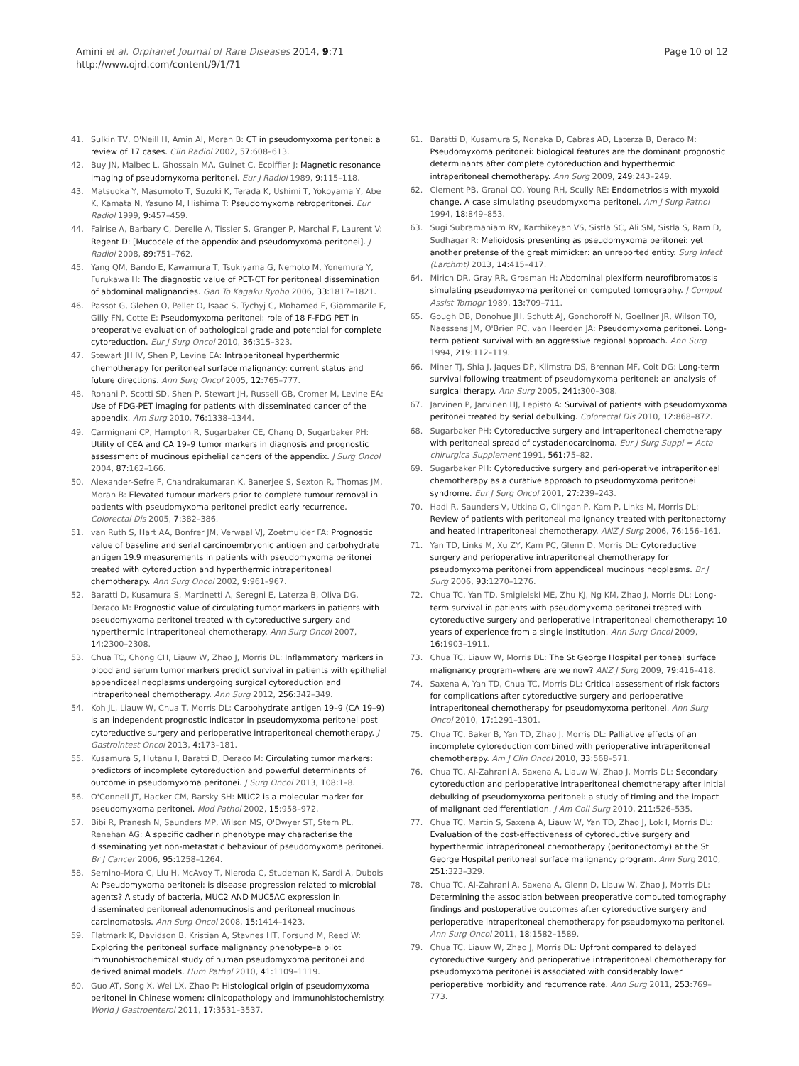Amini et al. Orphanet Journal of Rare Diseases 2014, 9:71
http://www.ojrd.com/content/9/1/71
Page 10 of 12
41. Sulkin TV, O'Neill H, Amin AI, Moran B: CT in pseudomyxoma peritonei: a review of 17 cases. Clin Radiol 2002, 57: 608–613.
42. Buy JN, Malbec L, Ghossain MA, Guinet C, Ecoiffier J: Magnetic resonance imaging of pseudomyxoma peritonei. Eur J Radiol 1989, 9: 115–118.
43. Matsuoka Y, Masumoto T, Suzuki K, Terada K, Ushimi T, Yokoyama Y, Abe K, Kamata N, Yasuno M, Hishima T: Pseudomyxoma retroperitonei. Eur Radiol 1999, 9: 457–459.
44. Fairise A, Barbary C, Derelle A, Tissier S, Granger P, Marchal F, Laurent V: Regent D: [Mucocele of the appendix and pseudomyxoma peritonei]. J Radiol 2008, 89: 751–762.
45. Yang QM, Bando E, Kawamura T, Tsukiyama G, Nemoto M, Yonemura Y, Furukawa H: The diagnostic value of PET-CT for peritoneal dissemination of abdominal malignancies. Gan To Kagaku Ryoho 2006, 33: 1817–1821.
46. Passot G, Glehen O, Pellet O, Isaac S, Tychyj C, Mohamed F, Giammarile F, Gilly FN, Cotte E: Pseudomyxoma peritonei: role of 18 F-FDG PET in preoperative evaluation of pathological grade and potential for complete cytoreduction. Eur J Surg Oncol 2010, 36: 315–323.
47. Stewart JH IV, Shen P, Levine EA: Intraperitoneal hyperthermic chemotherapy for peritoneal surface malignancy: current status and future directions. Ann Surg Oncol 2005, 12: 765–777.
48. Rohani P, Scotti SD, Shen P, Stewart JH, Russell GB, Cromer M, Levine EA: Use of FDG-PET imaging for patients with disseminated cancer of the appendix. Am Surg 2010, 76: 1338–1344.
49. Carmignani CP, Hampton R, Sugarbaker CE, Chang D, Sugarbaker PH: Utility of CEA and CA 19–9 tumor markers in diagnosis and prognostic assessment of mucinous epithelial cancers of the appendix. J Surg Oncol 2004, 87: 162–166.
50. Alexander-Sefre F, Chandrakumaran K, Banerjee S, Sexton R, Thomas JM, Moran B: Elevated tumour markers prior to complete tumour removal in patients with pseudomyxoma peritonei predict early recurrence. Colorectal Dis 2005, 7: 382–386.
51. van Ruth S, Hart AA, Bonfrer JM, Verwaal VJ, Zoetmulder FA: Prognostic value of baseline and serial carcinoembryonic antigen and carbohydrate antigen 19.9 measurements in patients with pseudomyxoma peritonei treated with cytoreduction and hyperthermic intraperitoneal chemotherapy. Ann Surg Oncol 2002, 9: 961–967.
52. Baratti D, Kusamura S, Martinetti A, Seregni E, Laterza B, Oliva DG, Deraco M: Prognostic value of circulating tumor markers in patients with pseudomyxoma peritonei treated with cytoreductive surgery and hyperthermic intraperitoneal chemotherapy. Ann Surg Oncol 2007, 14: 2300–2308.
53. Chua TC, Chong CH, Liauw W, Zhao J, Morris DL: Inflammatory markers in blood and serum tumor markers predict survival in patients with epithelial appendiceal neoplasms undergoing surgical cytoreduction and intraperitoneal chemotherapy. Ann Surg 2012, 256: 342–349.
54. Koh JL, Liauw W, Chua T, Morris DL: Carbohydrate antigen 19–9 (CA 19–9) is an independent prognostic indicator in pseudomyxoma peritonei post cytoreductive surgery and perioperative intraperitoneal chemotherapy. J Gastrointest Oncol 2013, 4: 173–181.
55. Kusamura S, Hutanu I, Baratti D, Deraco M: Circulating tumor markers: predictors of incomplete cytoreduction and powerful determinants of outcome in pseudomyxoma peritonei. J Surg Oncol 2013, 108: 1–8.
56. O'Connell JT, Hacker CM, Barsky SH: MUC2 is a molecular marker for pseudomyxoma peritonei. Mod Pathol 2002, 15: 958–972.
57. Bibi R, Pranesh N, Saunders MP, Wilson MS, O'Dwyer ST, Stern PL, Renehan AG: A specific cadherin phenotype may characterise the disseminating yet non-metastatic behaviour of pseudomyxoma peritonei. Br J Cancer 2006, 95: 1258–1264.
58. Semino-Mora C, Liu H, McAvoy T, Nieroda C, Studeman K, Sardi A, Dubois A: Pseudomyxoma peritonei: is disease progression related to microbial agents? A study of bacteria, MUC2 AND MUC5AC expression in disseminated peritoneal adenomucinosis and peritoneal mucinous carcinomatosis. Ann Surg Oncol 2008, 15: 1414–1423.
59. Flatmark K, Davidson B, Kristian A, Stavnes HT, Forsund M, Reed W: Exploring the peritoneal surface malignancy phenotype–a pilot immunohistochemical study of human pseudomyxoma peritonei and derived animal models. Hum Pathol 2010, 41: 1109–1119.
60. Guo AT, Song X, Wei LX, Zhao P: Histological origin of pseudomyxoma peritonei in Chinese women: clinicopathology and immunohistochemistry. World J Gastroenterol 2011, 17: 3531–3537.
61. Baratti D, Kusamura S, Nonaka D, Cabras AD, Laterza B, Deraco M: Pseudomyxoma peritonei: biological features are the dominant prognostic determinants after complete cytoreduction and hyperthermic intraperitoneal chemotherapy. Ann Surg 2009, 249: 243–249.
62. Clement PB, Granai CO, Young RH, Scully RE: Endometriosis with myxoid change. A case simulating pseudomyxoma peritonei. Am J Surg Pathol 1994, 18: 849–853.
63. Sugi Subramaniam RV, Karthikeyan VS, Sistla SC, Ali SM, Sistla S, Ram D, Sudhagar R: Melioidosis presenting as pseudomyxoma peritonei: yet another pretense of the great mimicker: an unreported entity. Surg Infect (Larchmt) 2013, 14: 415–417.
64. Mirich DR, Gray RR, Grosman H: Abdominal plexiform neurofibromatosis simulating pseudomyxoma peritonei on computed tomography. J Comput Assist Tomogr 1989, 13: 709–711.
65. Gough DB, Donohue JH, Schutt AJ, Gonchoroff N, Goellner JR, Wilson TO, Naessens JM, O'Brien PC, van Heerden JA: Pseudomyxoma peritonei. Long-term patient survival with an aggressive regional approach. Ann Surg 1994, 219: 112–119.
66. Miner TJ, Shia J, Jaques DP, Klimstra DS, Brennan MF, Coit DG: Long-term survival following treatment of pseudomyxoma peritonei: an analysis of surgical therapy. Ann Surg 2005, 241: 300–308.
67. Jarvinen P, Jarvinen HJ, Lepisto A: Survival of patients with pseudomyxoma peritonei treated by serial debulking. Colorectal Dis 2010, 12: 868–872.
68. Sugarbaker PH: Cytoreductive surgery and intraperitoneal chemotherapy with peritoneal spread of cystadenocarcinoma. Eur J Surg Suppl = Acta chirurgica Supplement 1991, 561: 75–82.
69. Sugarbaker PH: Cytoreductive surgery and peri-operative intraperitoneal chemotherapy as a curative approach to pseudomyxoma peritonei syndrome. Eur J Surg Oncol 2001, 27: 239–243.
70. Hadi R, Saunders V, Utkina O, Clingan P, Kam P, Links M, Morris DL: Review of patients with peritoneal malignancy treated with peritonectomy and heated intraperitoneal chemotherapy. ANZ J Surg 2006, 76: 156–161.
71. Yan TD, Links M, Xu ZY, Kam PC, Glenn D, Morris DL: Cytoreductive surgery and perioperative intraperitoneal chemotherapy for pseudomyxoma peritonei from appendiceal mucinous neoplasms. Br J Surg 2006, 93: 1270–1276.
72. Chua TC, Yan TD, Smigielski ME, Zhu KJ, Ng KM, Zhao J, Morris DL: Long-term survival in patients with pseudomyxoma peritonei treated with cytoreductive surgery and perioperative intraperitoneal chemotherapy: 10 years of experience from a single institution. Ann Surg Oncol 2009, 16: 1903–1911.
73. Chua TC, Liauw W, Morris DL: The St George Hospital peritoneal surface malignancy program–where are we now? ANZ J Surg 2009, 79: 416–418.
74. Saxena A, Yan TD, Chua TC, Morris DL: Critical assessment of risk factors for complications after cytoreductive surgery and perioperative intraperitoneal chemotherapy for pseudomyxoma peritonei. Ann Surg Oncol 2010, 17: 1291–1301.
75. Chua TC, Baker B, Yan TD, Zhao J, Morris DL: Palliative effects of an incomplete cytoreduction combined with perioperative intraperitoneal chemotherapy. Am J Clin Oncol 2010, 33: 568–571.
76. Chua TC, Al-Zahrani A, Saxena A, Liauw W, Zhao J, Morris DL: Secondary cytoreduction and perioperative intraperitoneal chemotherapy after initial debulking of pseudomyxoma peritonei: a study of timing and the impact of malignant dedifferentiation. J Am Coll Surg 2010, 211: 526–535.
77. Chua TC, Martin S, Saxena A, Liauw W, Yan TD, Zhao J, Lok I, Morris DL: Evaluation of the cost-effectiveness of cytoreductive surgery and hyperthermic intraperitoneal chemotherapy (peritonectomy) at the St George Hospital peritoneal surface malignancy program. Ann Surg 2010, 251: 323–329.
78. Chua TC, Al-Zahrani A, Saxena A, Glenn D, Liauw W, Zhao J, Morris DL: Determining the association between preoperative computed tomography findings and postoperative outcomes after cytoreductive surgery and perioperative intraperitoneal chemotherapy for pseudomyxoma peritonei. Ann Surg Oncol 2011, 18: 1582–1589.
79. Chua TC, Liauw W, Zhao J, Morris DL: Upfront compared to delayed cytoreductive surgery and perioperative intraperitoneal chemotherapy for pseudomyxoma peritonei is associated with considerably lower perioperative morbidity and recurrence rate. Ann Surg 2011, 253: 769–773.